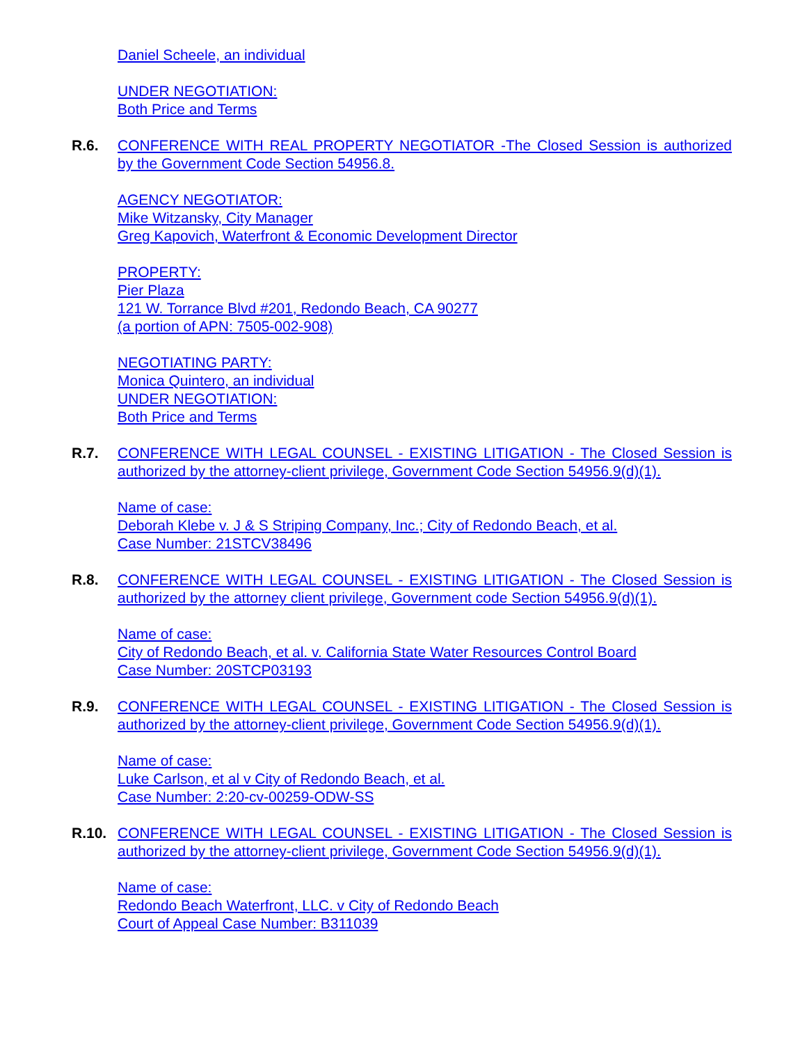Daniel Scheele, an individual
UNDER NEGOTIATION:
Both Price and Terms
R.6. CONFERENCE WITH REAL PROPERTY NEGOTIATOR -The Closed Session is authorized by the Government Code Section 54956.8.
AGENCY NEGOTIATOR:
Mike Witzansky, City Manager
Greg Kapovich, Waterfront & Economic Development Director
PROPERTY:
Pier Plaza
121 W. Torrance Blvd #201, Redondo Beach, CA 90277
(a portion of APN: 7505-002-908)
NEGOTIATING PARTY:
Monica Quintero, an individual
UNDER NEGOTIATION:
Both Price and Terms
R.7. CONFERENCE WITH LEGAL COUNSEL - EXISTING LITIGATION - The Closed Session is authorized by the attorney-client privilege, Government Code Section 54956.9(d)(1).
Name of case:
Deborah Klebe v. J & S Striping Company, Inc.; City of Redondo Beach, et al.
Case Number: 21STCV38496
R.8. CONFERENCE WITH LEGAL COUNSEL - EXISTING LITIGATION - The Closed Session is authorized by the attorney client privilege, Government code Section 54956.9(d)(1).
Name of case:
City of Redondo Beach, et al. v. California State Water Resources Control Board
Case Number: 20STCP03193
R.9. CONFERENCE WITH LEGAL COUNSEL - EXISTING LITIGATION - The Closed Session is authorized by the attorney-client privilege, Government Code Section 54956.9(d)(1).
Name of case:
Luke Carlson, et al v City of Redondo Beach, et al.
Case Number: 2:20-cv-00259-ODW-SS
R.10. CONFERENCE WITH LEGAL COUNSEL - EXISTING LITIGATION - The Closed Session is authorized by the attorney-client privilege, Government Code Section 54956.9(d)(1).
Name of case:
Redondo Beach Waterfront, LLC. v City of Redondo Beach
Court of Appeal Case Number: B311039